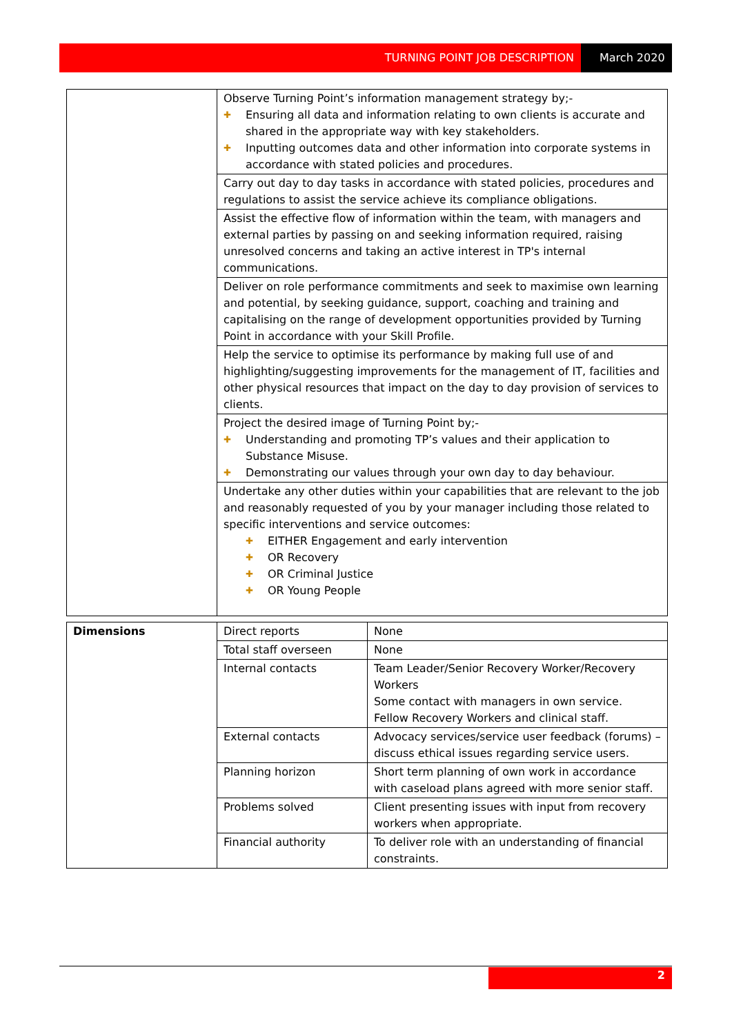TURNING POINT JOB DESCRIPTION March 2020
| | Observe Turning Point’s information management strategy by;- ✚ Ensuring all data and information relating to own clients is accurate and shared in the appropriate way with key stakeholders. ✚ Inputting outcomes data and other information into corporate systems in accordance with stated policies and procedures. |
| | Carry out day to day tasks in accordance with stated policies, procedures and regulations to assist the service achieve its compliance obligations. |
| | Assist the effective flow of information within the team, with managers and external parties by passing on and seeking information required, raising unresolved concerns and taking an active interest in TP's internal communications. |
| | Deliver on role performance commitments and seek to maximise own learning and potential, by seeking guidance, support, coaching and training and capitalising on the range of development opportunities provided by Turning Point in accordance with your Skill Profile. |
| | Help the service to optimise its performance by making full use of and highlighting/suggesting improvements for the management of IT, facilities and other physical resources that impact on the day to day provision of services to clients. |
| | Project the desired image of Turning Point by;- ✚ Understanding and promoting TP’s values and their application to Substance Misuse. ✚ Demonstrating our values through your own day to day behaviour. |
| | Undertake any other duties within your capabilities that are relevant to the job and reasonably requested of you by your manager including those related to specific interventions and service outcomes: ✚ EITHER Engagement and early intervention ✚ OR Recovery ✚ OR Criminal Justice ✚ OR Young People |
| Dimensions | Direct reports | None |
| | Total staff overseen | None |
| | Internal contacts | Team Leader/Senior Recovery Worker/Recovery Workers Some contact with managers in own service. Fellow Recovery Workers and clinical staff. |
| | External contacts | Advocacy services/service user feedback (forums) – discuss ethical issues regarding service users. |
| | Planning horizon | Short term planning of own work in accordance with caseload plans agreed with more senior staff. |
| | Problems solved | Client presenting issues with input from recovery workers when appropriate. |
| | Financial authority | To deliver role with an understanding of financial constraints. |
2